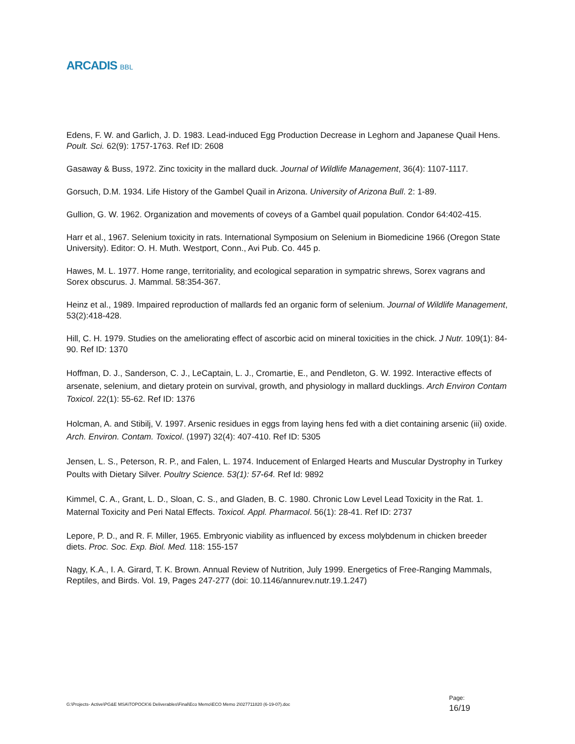ARCADIS BBL
Edens, F. W. and Garlich, J. D. 1983. Lead-induced Egg Production Decrease in Leghorn and Japanese Quail Hens. Poult. Sci. 62(9): 1757-1763. Ref ID: 2608
Gasaway & Buss, 1972. Zinc toxicity in the mallard duck. Journal of Wildlife Management, 36(4): 1107-1117.
Gorsuch, D.M. 1934. Life History of the Gambel Quail in Arizona. University of Arizona Bull. 2: 1-89.
Gullion, G. W. 1962. Organization and movements of coveys of a Gambel quail population. Condor 64:402-415.
Harr et al., 1967. Selenium toxicity in rats. International Symposium on Selenium in Biomedicine 1966 (Oregon State University). Editor: O. H. Muth. Westport, Conn., Avi Pub. Co. 445 p.
Hawes, M. L. 1977. Home range, territoriality, and ecological separation in sympatric shrews, Sorex vagrans and Sorex obscurus. J. Mammal. 58:354-367.
Heinz et al., 1989. Impaired reproduction of mallards fed an organic form of selenium. Journal of Wildlife Management, 53(2):418-428.
Hill, C. H. 1979. Studies on the ameliorating effect of ascorbic acid on mineral toxicities in the chick. J Nutr. 109(1): 84-90. Ref ID: 1370
Hoffman, D. J., Sanderson, C. J., LeCaptain, L. J., Cromartie, E., and Pendleton, G. W. 1992. Interactive effects of arsenate, selenium, and dietary protein on survival, growth, and physiology in mallard ducklings. Arch Environ Contam Toxicol. 22(1): 55-62. Ref ID: 1376
Holcman, A. and Stibilj, V. 1997. Arsenic residues in eggs from laying hens fed with a diet containing arsenic (iii) oxide. Arch. Environ. Contam. Toxicol. (1997) 32(4): 407-410. Ref ID: 5305
Jensen, L. S., Peterson, R. P., and Falen, L. 1974. Inducement of Enlarged Hearts and Muscular Dystrophy in Turkey Poults with Dietary Silver. Poultry Science. 53(1): 57-64. Ref Id: 9892
Kimmel, C. A., Grant, L. D., Sloan, C. S., and Gladen, B. C. 1980. Chronic Low Level Lead Toxicity in the Rat. 1. Maternal Toxicity and Peri Natal Effects. Toxicol. Appl. Pharmacol. 56(1): 28-41. Ref ID: 2737
Lepore, P. D., and R. F. Miller, 1965. Embryonic viability as influenced by excess molybdenum in chicken breeder diets. Proc. Soc. Exp. Biol. Med. 118: 155-157
Nagy, K.A., I. A. Girard, T. K. Brown. Annual Review of Nutrition, July 1999. Energetics of Free-Ranging Mammals, Reptiles, and Birds. Vol. 19, Pages 247-277 (doi: 10.1146/annurev.nutr.19.1.247)
G:\Projects- Active\PG&E MSA\TOPOCK\6 Deliverables\Final\Eco Memo\ECO Memo 2\027711820 (6-19-07).doc
Page:
16/19